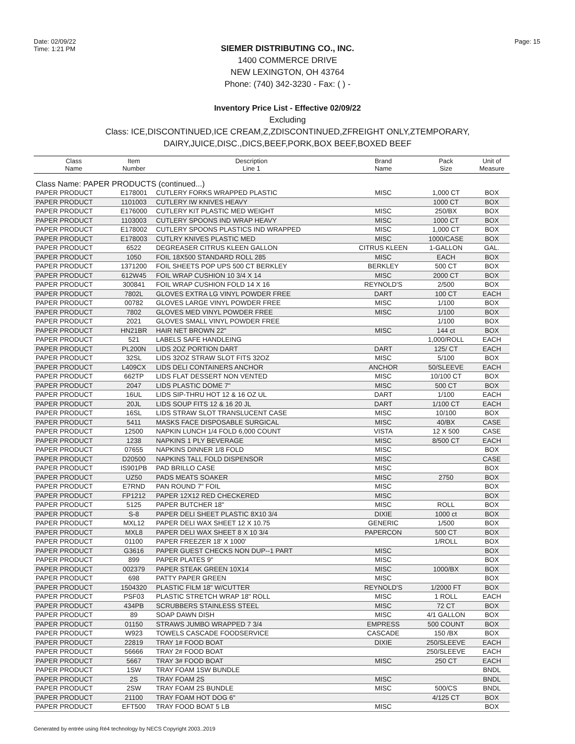Date: 02/09/22
Time: 1:21 PM
Page: 15
SIEMER DISTRIBUTING CO., INC.
1400 COMMERCE DRIVE
NEW LEXINGTON, OH 43764
Phone: (740) 342-3230 - Fax: ( ) -
Inventory Price List - Effective 02/09/22
Excluding
Class: ICE,DISCONTINUED,ICE CREAM,Z,ZDISCONTINUED,ZFREIGHT ONLY,ZTEMPORARY,
DAIRY,JUICE,DISC.,DICS,BEEF,PORK,BOX BEEF,BOXED BEEF
| Class Name | Item Number | Description Line 1 | Brand Name | Pack Size | Unit of Measure |
| --- | --- | --- | --- | --- | --- |
| Class Name: PAPER PRODUCTS (continued...) | | | | | |
| PAPER PRODUCT | E178001 | CUTLERY FORKS WRAPPED PLASTIC | MISC | 1,000 CT | BOX |
| PAPER PRODUCT | 1101003 | CUTLERY IW KNIVES HEAVY | | 1000 CT | BOX |
| PAPER PRODUCT | E176000 | CUTLERY KIT PLASTIC MED WEIGHT | MISC | 250/BX | BOX |
| PAPER PRODUCT | 1103003 | CUTLERY SPOONS IND WRAP HEAVY | MISC | 1000 CT | BOX |
| PAPER PRODUCT | E178002 | CUTLERY SPOONS PLASTICS IND WRAPPED | MISC | 1,000 CT | BOX |
| PAPER PRODUCT | E178003 | CUTLRY KNIVES PLASTIC MED | MISC | 1000/CASE | BOX |
| PAPER PRODUCT | 6522 | DEGREASER CITRUS KLEEN GALLON | CITRUS KLEEN | 1-GALLON | GAL. |
| PAPER PRODUCT | 1050 | FOIL 18X500 STANDARD ROLL 285 | MISC | EACH | BOX |
| PAPER PRODUCT | 1371200 | FOIL SHEETS POP UPS 500 CT BERKLEY | BERKLEY | 500 CT | BOX |
| PAPER PRODUCT | 612W45 | FOIL WRAP CUSHION 10 3/4 X 14 | MISC | 2000 CT | BOX |
| PAPER PRODUCT | 300841 | FOIL WRAP CUSHION FOLD 14 X 16 | REYNOLD'S | 2/500 | BOX |
| PAPER PRODUCT | 7802L | GLOVES EXTRA LG VINYL POWDER FREE | DART | 100 CT | EACH |
| PAPER PRODUCT | 00782 | GLOVES LARGE VINYL POWDER FREE | MISC | 1/100 | BOX |
| PAPER PRODUCT | 7802 | GLOVES MED VINYL POWDER FREE | MISC | 1/100 | BOX |
| PAPER PRODUCT | 2021 | GLOVES SMALL VINYL POWDER FREE | | 1/100 | BOX |
| PAPER PRODUCT | HN21BR | HAIR NET BROWN 22" | MISC | 144 ct | BOX |
| PAPER PRODUCT | 521 | LABELS SAFE HANDLEING | | 1,000/ROLL | EACH |
| PAPER PRODUCT | PL200N | LIDS 2OZ PORTION DART | DART | 125/ CT | EACH |
| PAPER PRODUCT | 32SL | LIDS 32OZ STRAW SLOT FITS 32OZ | MISC | 5/100 | BOX |
| PAPER PRODUCT | L409CX | LIDS DELI CONTAINERS ANCHOR | ANCHOR | 50/SLEEVE | EACH |
| PAPER PRODUCT | 662TP | LIDS FLAT DESSERT NON VENTED | MISC | 10/100 CT | BOX |
| PAPER PRODUCT | 2047 | LIDS PLASTIC DOME 7" | MISC | 500 CT | BOX |
| PAPER PRODUCT | 16UL | LIDS SIP-THRU HOT 12 & 16 OZ UL | DART | 1/100 | EACH |
| PAPER PRODUCT | 20JL | LIDS SOUP FITS 12 & 16 20 JL | DART | 1/100 CT | EACH |
| PAPER PRODUCT | 16SL | LIDS STRAW SLOT TRANSLUCENT CASE | MISC | 10/100 | BOX |
| PAPER PRODUCT | 5411 | MASKS FACE DISPOSABLE SURGICAL | MISC | 40/BX | CASE |
| PAPER PRODUCT | 12500 | NAPKIN LUNCH 1/4 FOLD 6,000 COUNT | VISTA | 12 X 500 | CASE |
| PAPER PRODUCT | 1238 | NAPKINS 1 PLY BEVERAGE | MISC | 8/500 CT | EACH |
| PAPER PRODUCT | 07655 | NAPKINS DINNER 1/8 FOLD | MISC | | BOX |
| PAPER PRODUCT | D20500 | NAPKINS TALL FOLD DISPENSOR | MISC | | CASE |
| PAPER PRODUCT | IS901PB | PAD BRILLO CASE | MISC | | BOX |
| PAPER PRODUCT | UZ50 | PADS MEATS SOAKER | MISC | 2750 | BOX |
| PAPER PRODUCT | E7RND | PAN ROUND 7" FOIL | MISC | | BOX |
| PAPER PRODUCT | FP1212 | PAPER 12X12 RED CHECKERED | MISC | | BOX |
| PAPER PRODUCT | 5125 | PAPER BUTCHER 18" | MISC | ROLL | BOX |
| PAPER PRODUCT | S-8 | PAPER DELI SHEET PLASTIC 8X10 3/4 | DIXIE | 1000 ct | BOX |
| PAPER PRODUCT | MXL12 | PAPER DELI WAX SHEET 12 X 10.75 | GENERIC | 1/500 | BOX |
| PAPER PRODUCT | MXL8 | PAPER DELI WAX SHEET 8 X 10 3/4 | PAPERCON | 500 CT | BOX |
| PAPER PRODUCT | 01100 | PAPER FREEZER 18' X 1000' | | 1/ROLL | BOX |
| PAPER PRODUCT | G3616 | PAPER GUEST CHECKS NON DUP--1 PART | MISC | | BOX |
| PAPER PRODUCT | 899 | PAPER PLATES 9" | MISC | | BOX |
| PAPER PRODUCT | 002379 | PAPER STEAK GREEN 10X14 | MISC | 1000/BX | BOX |
| PAPER PRODUCT | 698 | PATTY PAPER GREEN | MISC | | BOX |
| PAPER PRODUCT | 1504320 | PLASTIC FILM 18" W/CUTTER | REYNOLD'S | 1/2000 FT | BOX |
| PAPER PRODUCT | PSF03 | PLASTIC STRETCH WRAP 18" ROLL | MISC | 1 ROLL | EACH |
| PAPER PRODUCT | 434PB | SCRUBBERS STAINLESS STEEL | MISC | 72 CT | BOX |
| PAPER PRODUCT | 89 | SOAP DAWN DISH | MISC | 4/1 GALLON | BOX |
| PAPER PRODUCT | 01150 | STRAWS JUMBO WRAPPED 7 3/4 | EMPRESS | 500 COUNT | BOX |
| PAPER PRODUCT | W923 | TOWELS CASCADE FOODSERVICE | CASCADE | 150 /BX | BOX |
| PAPER PRODUCT | 22819 | TRAY 1# FOOD BOAT | DIXIE | 250/SLEEVE | EACH |
| PAPER PRODUCT | 56666 | TRAY 2# FOOD BOAT | | 250/SLEEVE | EACH |
| PAPER PRODUCT | 5667 | TRAY 3# FOOD BOAT | MISC | 250 CT | EACH |
| PAPER PRODUCT | 1SW | TRAY FOAM 1SW BUNDLE | | | BNDL |
| PAPER PRODUCT | 2S | TRAY FOAM 2S | MISC | | BNDL |
| PAPER PRODUCT | 2SW | TRAY FOAM 2S BUNDLE | MISC | 500/CS | BNDL |
| PAPER PRODUCT | 21100 | TRAY FOAM HOT DOG 6" | | 4/125 CT | BOX |
| PAPER PRODUCT | EFT500 | TRAY FOOD BOAT 5 LB | MISC | | BOX |
Generated by entrée using Ré4 technology by NECS Copyright 2003..2019